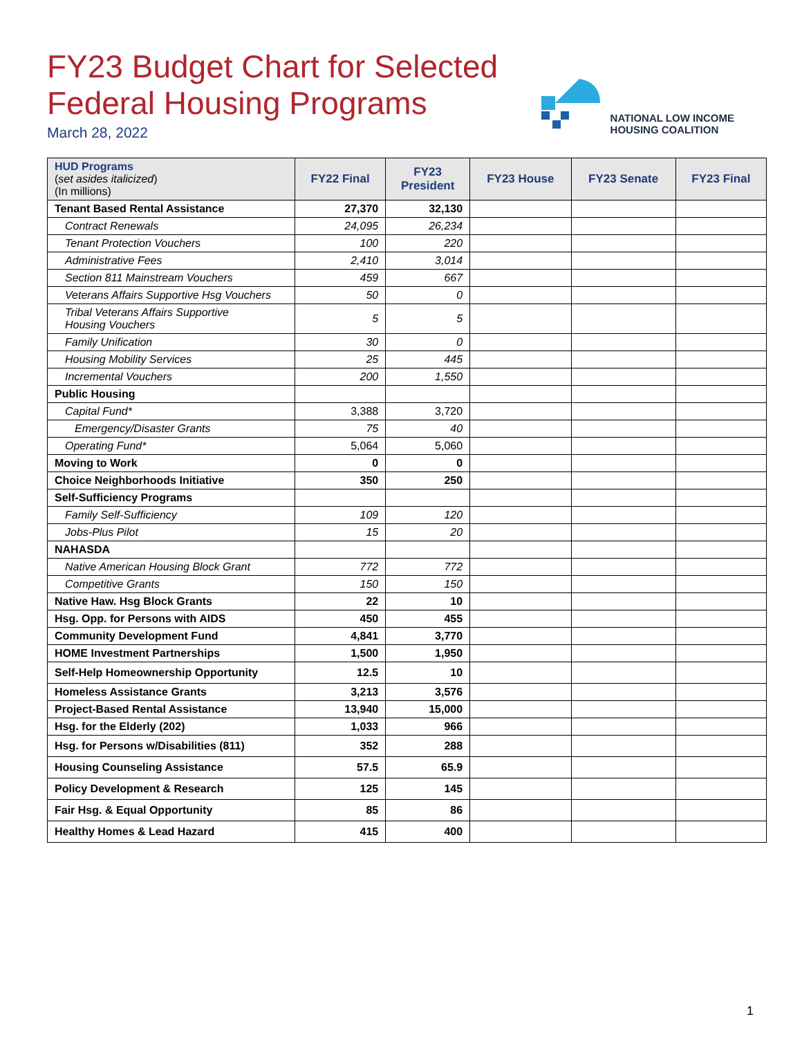FY23 Budget Chart for Selected
Federal Housing Programs
March 28, 2022
NATIONAL LOW INCOME
HOUSING COALITION
| HUD Programs ( set asides italicized ) (In millions) | FY22 Final | FY23 President | FY23 House | FY23 Senate | FY23 Final |
| --- | --- | --- | --- | --- | --- |
| Tenant Based Rental Assistance | 27,370 | 32,130 | | | |
| Contract Renewals | 24,095 | 26,234 | | | |
| Tenant Protection Vouchers | 100 | 220 | | | |
| Administrative Fees | 2,410 | 3,014 | | | |
| Section 811 Mainstream Vouchers | 459 | 667 | | | |
| Veterans Affairs Supportive Hsg Vouchers | 50 | 0 | | | |
| Tribal Veterans Affairs Supportive Housing Vouchers | 5 | 5 | | | |
| Family Unification | 30 | 0 | | | |
| Housing Mobility Services | 25 | 445 | | | |
| Incremental Vouchers | 200 | 1,550 | | | |
| Public Housing | | | | | |
| Capital Fund* | 3,388 | 3,720 | | | |
| Emergency/Disaster Grants | 75 | 40 | | | |
| Operating Fund* | 5,064 | 5,060 | | | |
| Moving to Work | 0 | 0 | | | |
| Choice Neighborhoods Initiative | 350 | 250 | | | |
| Self-Sufficiency Programs | | | | | |
| Family Self-Sufficiency | 109 | 120 | | | |
| Jobs-Plus Pilot | 15 | 20 | | | |
| NAHASDA | | | | | |
| Native American Housing Block Grant | 772 | 772 | | | |
| Competitive Grants | 150 | 150 | | | |
| Native Haw. Hsg Block Grants | 22 | 10 | | | |
| Hsg. Opp. for Persons with AIDS | 450 | 455 | | | |
| Community Development Fund | 4,841 | 3,770 | | | |
| HOME Investment Partnerships | 1,500 | 1,950 | | | |
| Self-Help Homeownership Opportunity | 12.5 | 10 | | | |
| Homeless Assistance Grants | 3,213 | 3,576 | | | |
| Project-Based Rental Assistance | 13,940 | 15,000 | | | |
| Hsg. for the Elderly (202) | 1,033 | 966 | | | |
| Hsg. for Persons w/Disabilities (811) | 352 | 288 | | | |
| Housing Counseling Assistance | 57.5 | 65.9 | | | |
| Policy Development & Research | 125 | 145 | | | |
| Fair Hsg. & Equal Opportunity | 85 | 86 | | | |
| Healthy Homes & Lead Hazard | 415 | 400 | | | |
1